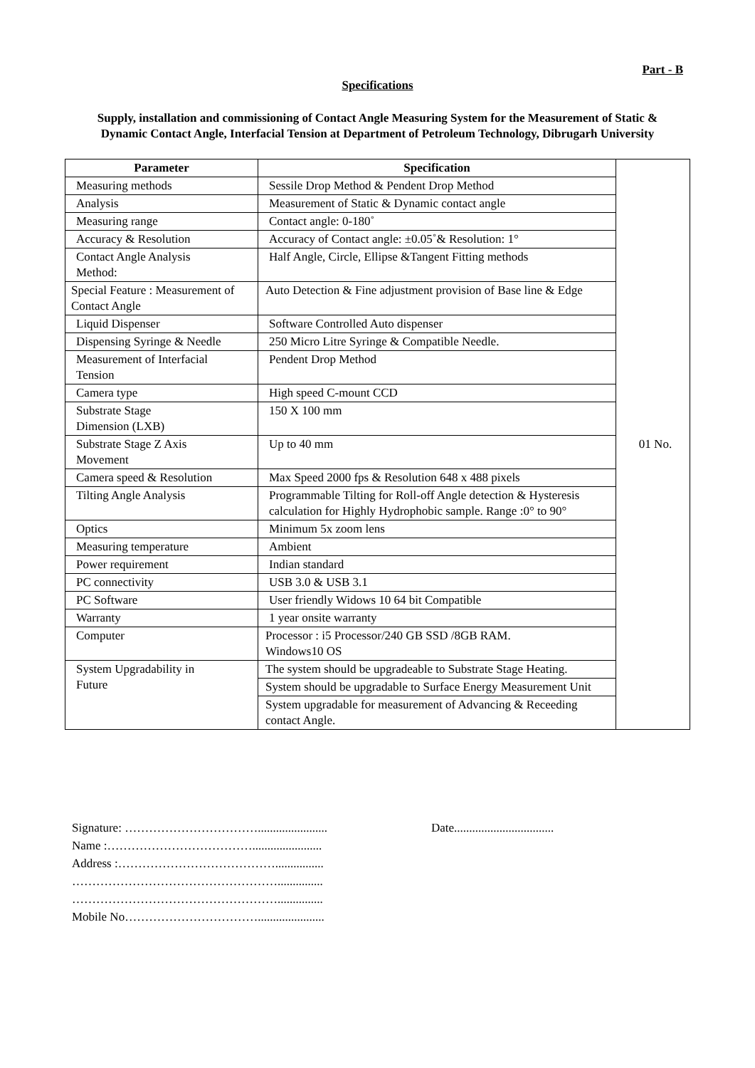Part - B
Specifications
Supply, installation and commissioning of Contact Angle Measuring System for the Measurement of Static & Dynamic Contact Angle, Interfacial Tension at Department of Petroleum Technology, Dibrugarh University
| Parameter | Specification | 01 No. |
| Measuring methods | Sessile Drop Method & Pendent Drop Method | |
| Analysis | Measurement of Static & Dynamic contact angle | |
| Measuring range | Contact angle: 0-180˚ | |
| Accuracy & Resolution | Accuracy of Contact angle: ±0.05˚& Resolution: 1° | |
| Contact Angle Analysis Method: | Half Angle, Circle, Ellipse &Tangent Fitting methods | |
| Special Feature : Measurement of Contact Angle | Auto Detection & Fine adjustment provision of Base line & Edge | |
| Liquid Dispenser | Software Controlled Auto dispenser | |
| Dispensing Syringe & Needle | 250 Micro Litre Syringe & Compatible Needle. | |
| Measurement of Interfacial Tension | Pendent Drop Method | |
| Camera type | High speed C-mount CCD | |
| Substrate Stage Dimension (LXB) | 150 X 100 mm | |
| Substrate Stage Z Axis Movement | Up to 40 mm | |
| Camera speed & Resolution | Max Speed 2000 fps & Resolution 648 x 488 pixels | |
| Tilting Angle Analysis | Programmable Tilting for Roll-off Angle detection & Hysteresis calculation for Highly Hydrophobic sample. Range :0° to 90° | |
| Optics | Minimum 5x zoom lens | |
| Measuring temperature | Ambient | |
| Power requirement | Indian standard | |
| PC connectivity | USB 3.0 & USB 3.1 | |
| PC Software | User friendly Widows 10 64 bit Compatible | |
| Warranty | 1 year onsite warranty | |
| Computer | Processor : i5 Processor/240 GB SSD /8GB RAM. Windows10 OS | |
| System Upgradability in Future | The system should be upgradeable to Substrate Stage Heating. | |
| | System should be upgradable to Surface Energy Measurement Unit | |
| | System upgradable for measurement of Advancing & Receeding contact Angle. | |
Signature: …………………………….......................
Name :……………………………….......................
Address :…………………………………................
……………………………………………...............
……………………………………………...............
Mobile No……………………………......................
Date.................................